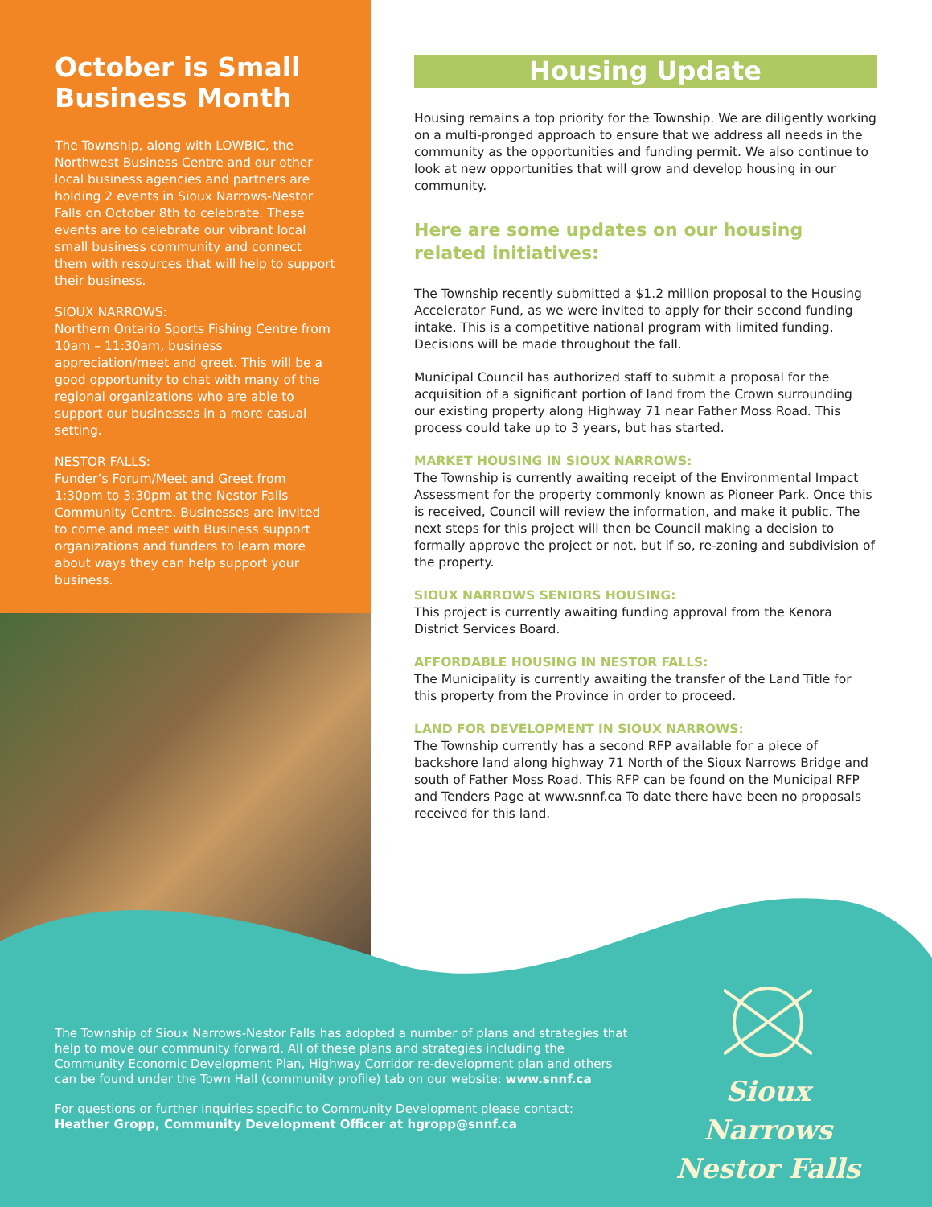October is Small Business Month
The Township, along with LOWBIC, the Northwest Business Centre and our other local business agencies and partners are holding 2 events in Sioux Narrows-Nestor Falls on October 8th to celebrate. These events are to celebrate our vibrant local small business community and connect them with resources that will help to support their business.
SIOUX NARROWS:
Northern Ontario Sports Fishing Centre from 10am – 11:30am, business appreciation/meet and greet. This will be a good opportunity to chat with many of the regional organizations who are able to support our businesses in a more casual setting.
NESTOR FALLS:
Funder’s Forum/Meet and Greet from 1:30pm to 3:30pm at the Nestor Falls Community Centre. Businesses are invited to come and meet with Business support organizations and funders to learn more about ways they can help support your business.
Housing Update
Housing remains a top priority for the Township. We are diligently working on a multi-pronged approach to ensure that we address all needs in the community as the opportunities and funding permit. We also continue to look at new opportunities that will grow and develop housing in our community.
Here are some updates on our housing related initiatives:
The Township recently submitted a $1.2 million proposal to the Housing Accelerator Fund, as we were invited to apply for their second funding intake. This is a competitive national program with limited funding. Decisions will be made throughout the fall.
Municipal Council has authorized staff to submit a proposal for the acquisition of a significant portion of land from the Crown surrounding our existing property along Highway 71 near Father Moss Road. This process could take up to 3 years, but has started.
MARKET HOUSING IN SIOUX NARROWS:
The Township is currently awaiting receipt of the Environmental Impact Assessment for the property commonly known as Pioneer Park. Once this is received, Council will review the information, and make it public. The next steps for this project will then be Council making a decision to formally approve the project or not, but if so, re-zoning and subdivision of the property.
SIOUX NARROWS SENIORS HOUSING:
This project is currently awaiting funding approval from the Kenora District Services Board.
AFFORDABLE HOUSING IN NESTOR FALLS:
The Municipality is currently awaiting the transfer of the Land Title for this property from the Province in order to proceed.
LAND FOR DEVELOPMENT IN SIOUX NARROWS:
The Township currently has a second RFP available for a piece of backshore land along highway 71 North of the Sioux Narrows Bridge and south of Father Moss Road. This RFP can be found on the Municipal RFP and Tenders Page at www.snnf.ca To date there have been no proposals received for this land.
The Township of Sioux Narrows-Nestor Falls has adopted a number of plans and strategies that help to move our community forward. All of these plans and strategies including the Community Economic Development Plan, Highway Corridor re-development plan and others can be found under the Town Hall (community profile) tab on our website: www.snnf.ca
For questions or further inquiries specific to Community Development please contact:
Heather Gropp, Community Development Officer at hgropp@snnf.ca
Sioux Narrows
Nestor Falls